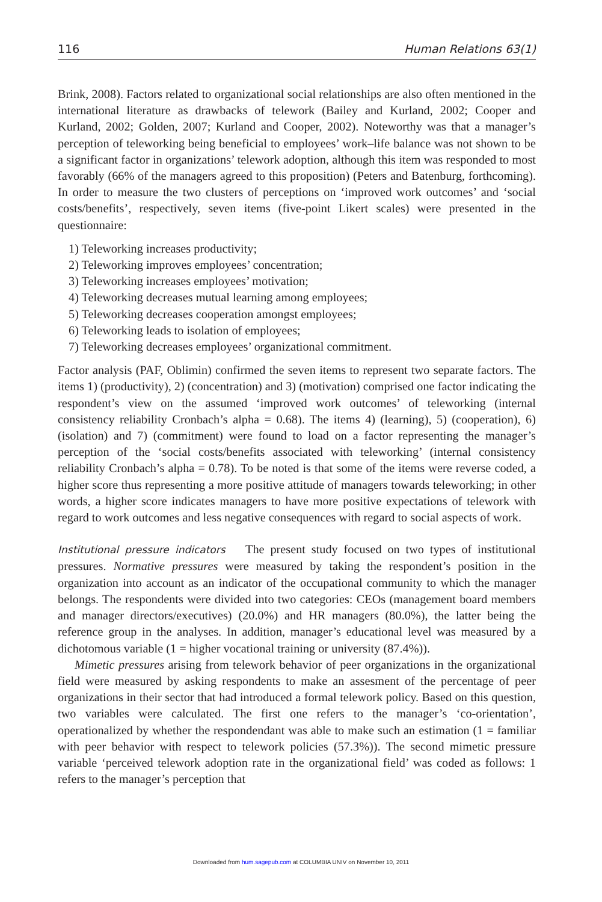116 Human Relations 63(1)
Brink, 2008). Factors related to organizational social relationships are also often mentioned in the international literature as drawbacks of telework (Bailey and Kurland, 2002; Cooper and Kurland, 2002; Golden, 2007; Kurland and Cooper, 2002). Noteworthy was that a manager’s perception of teleworking being beneficial to employees’ work–life balance was not shown to be a significant factor in organizations’ telework adoption, although this item was responded to most favorably (66% of the managers agreed to this proposition) (Peters and Batenburg, forthcoming). In order to measure the two clusters of perceptions on ‘improved work outcomes’ and ‘social costs/benefits’, respectively, seven items (five-point Likert scales) were presented in the questionnaire:
1) Teleworking increases productivity;
2) Teleworking improves employees’ concentration;
3) Teleworking increases employees’ motivation;
4) Teleworking decreases mutual learning among employees;
5) Teleworking decreases cooperation amongst employees;
6) Teleworking leads to isolation of employees;
7) Teleworking decreases employees’ organizational commitment.
Factor analysis (PAF, Oblimin) confirmed the seven items to represent two separate factors. The items 1) (productivity), 2) (concentration) and 3) (motivation) comprised one factor indicating the respondent’s view on the assumed ‘improved work outcomes’ of teleworking (internal consistency reliability Cronbach’s alpha = 0.68). The items 4) (learning), 5) (cooperation), 6) (isolation) and 7) (commitment) were found to load on a factor representing the manager’s perception of the ‘social costs/benefits associated with teleworking’ (internal consistency reliability Cronbach’s alpha = 0.78). To be noted is that some of the items were reverse coded, a higher score thus representing a more positive attitude of managers towards teleworking; in other words, a higher score indicates managers to have more positive expectations of telework with regard to work outcomes and less negative consequences with regard to social aspects of work.
Institutional pressure indicators The present study focused on two types of institutional pressures. Normative pressures were measured by taking the respondent’s position in the organization into account as an indicator of the occupational community to which the manager belongs. The respondents were divided into two categories: CEOs (management board members and manager directors/executives) (20.0%) and HR managers (80.0%), the latter being the reference group in the analyses. In addition, manager’s educational level was measured by a dichotomous variable (1 = higher vocational training or university (87.4%)).
Mimetic pressures arising from telework behavior of peer organizations in the organizational field were measured by asking respondents to make an assesment of the percentage of peer organizations in their sector that had introduced a formal telework policy. Based on this question, two variables were calculated. The first one refers to the manager’s ‘co-orientation’, operationalized by whether the respondendant was able to make such an estimation (1 = familiar with peer behavior with respect to telework policies (57.3%)). The second mimetic pressure variable ‘perceived telework adoption rate in the organizational field’ was coded as follows: 1 refers to the manager’s perception that
Downloaded from hum.sagepub.com at COLUMBIA UNIV on November 10, 2011